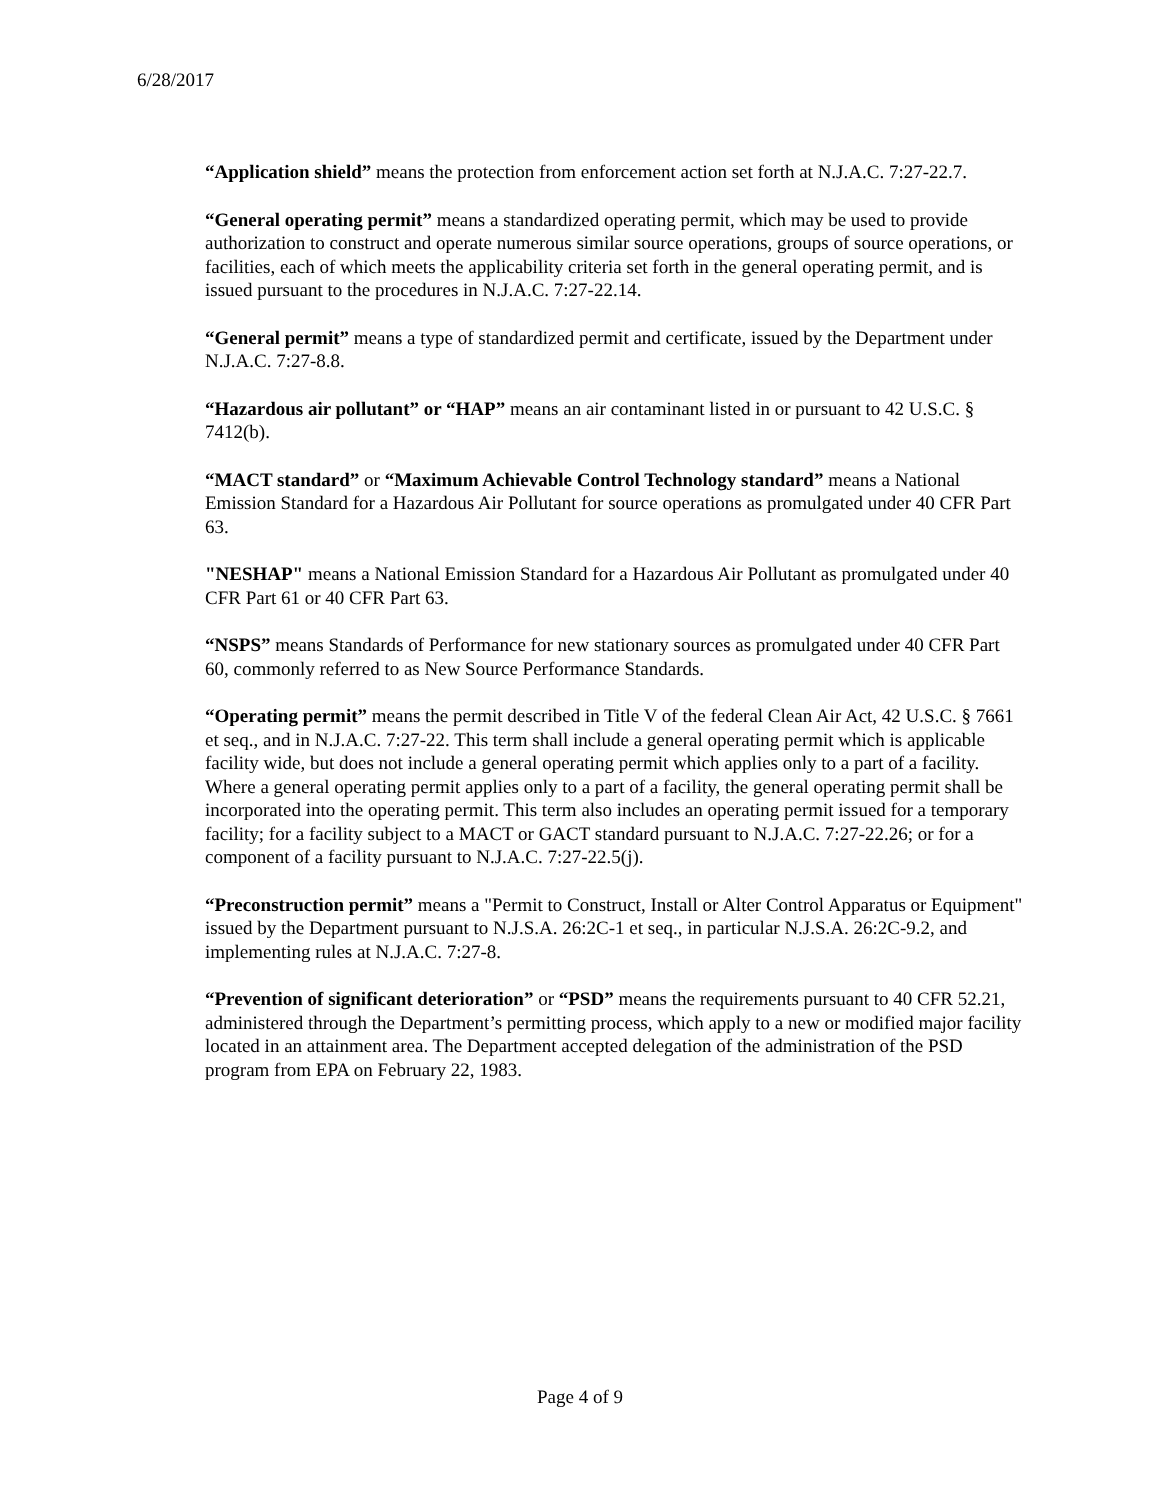6/28/2017
“Application shield” means the protection from enforcement action set forth at N.J.A.C. 7:27-22.7.
“General operating permit” means a standardized operating permit, which may be used to provide authorization to construct and operate numerous similar source operations, groups of source operations, or facilities, each of which meets the applicability criteria set forth in the general operating permit, and is issued pursuant to the procedures in N.J.A.C. 7:27-22.14.
“General permit” means a type of standardized permit and certificate, issued by the Department under N.J.A.C. 7:27-8.8.
“Hazardous air pollutant” or “HAP” means an air contaminant listed in or pursuant to 42 U.S.C. § 7412(b).
“MACT standard” or “Maximum Achievable Control Technology standard” means a National Emission Standard for a Hazardous Air Pollutant for source operations as promulgated under 40 CFR Part 63.
"NESHAP" means a National Emission Standard for a Hazardous Air Pollutant as promulgated under 40 CFR Part 61 or 40 CFR Part 63.
“NSPS” means Standards of Performance for new stationary sources as promulgated under 40 CFR Part 60, commonly referred to as New Source Performance Standards.
“Operating permit” means the permit described in Title V of the federal Clean Air Act, 42 U.S.C. § 7661 et seq., and in N.J.A.C. 7:27-22. This term shall include a general operating permit which is applicable facility wide, but does not include a general operating permit which applies only to a part of a facility. Where a general operating permit applies only to a part of a facility, the general operating permit shall be incorporated into the operating permit. This term also includes an operating permit issued for a temporary facility; for a facility subject to a MACT or GACT standard pursuant to N.J.A.C. 7:27-22.26; or for a component of a facility pursuant to N.J.A.C. 7:27-22.5(j).
“Preconstruction permit” means a "Permit to Construct, Install or Alter Control Apparatus or Equipment" issued by the Department pursuant to N.J.S.A. 26:2C-1 et seq., in particular N.J.S.A. 26:2C-9.2, and implementing rules at N.J.A.C. 7:27-8.
“Prevention of significant deterioration” or “PSD” means the requirements pursuant to 40 CFR 52.21, administered through the Department’s permitting process, which apply to a new or modified major facility located in an attainment area. The Department accepted delegation of the administration of the PSD program from EPA on February 22, 1983.
Page 4 of 9